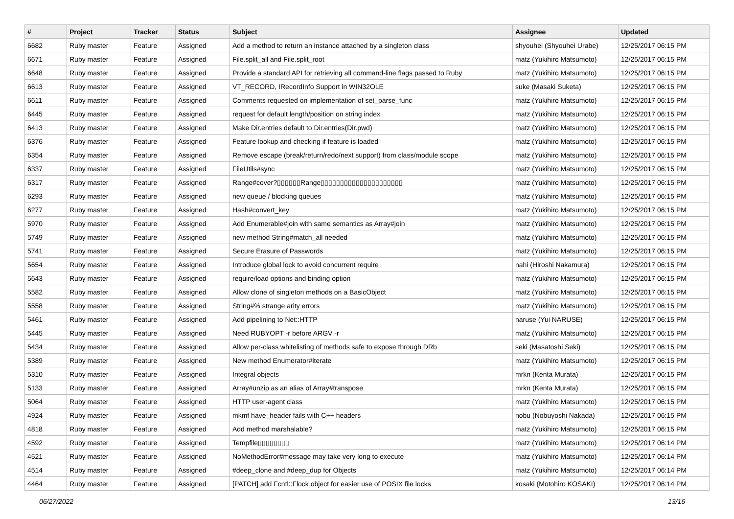| # | Project | Tracker | Status | Subject | Assignee | Updated |
| --- | --- | --- | --- | --- | --- | --- |
| 6682 | Ruby master | Feature | Assigned | Add a method to return an instance attached by a singleton class | shyouhei (Shyouhei Urabe) | 12/25/2017 06:15 PM |
| 6671 | Ruby master | Feature | Assigned | File.split_all and File.split_root | matz (Yukihiro Matsumoto) | 12/25/2017 06:15 PM |
| 6648 | Ruby master | Feature | Assigned | Provide a standard API for retrieving all command-line flags passed to Ruby | matz (Yukihiro Matsumoto) | 12/25/2017 06:15 PM |
| 6613 | Ruby master | Feature | Assigned | VT_RECORD, IRecordInfo Support in WIN32OLE | suke (Masaki Suketa) | 12/25/2017 06:15 PM |
| 6611 | Ruby master | Feature | Assigned | Comments requested on implementation of set_parse_func | matz (Yukihiro Matsumoto) | 12/25/2017 06:15 PM |
| 6445 | Ruby master | Feature | Assigned | request for default length/position on string index | matz (Yukihiro Matsumoto) | 12/25/2017 06:15 PM |
| 6413 | Ruby master | Feature | Assigned | Make Dir.entries default to Dir.entries(Dir.pwd) | matz (Yukihiro Matsumoto) | 12/25/2017 06:15 PM |
| 6376 | Ruby master | Feature | Assigned | Feature lookup and checking if feature is loaded | matz (Yukihiro Matsumoto) | 12/25/2017 06:15 PM |
| 6354 | Ruby master | Feature | Assigned | Remove escape (break/return/redo/next support) from class/module scope | matz (Yukihiro Matsumoto) | 12/25/2017 06:15 PM |
| 6337 | Ruby master | Feature | Assigned | FileUtils#sync | matz (Yukihiro Matsumoto) | 12/25/2017 06:15 PM |
| 6317 | Ruby master | Feature | Assigned | Range#cover?▯▯▯▯▯▯Range▯▯▯▯▯▯▯▯▯▯▯▯▯▯▯▯▯▯▯▯▯ | matz (Yukihiro Matsumoto) | 12/25/2017 06:15 PM |
| 6293 | Ruby master | Feature | Assigned | new queue / blocking queues | matz (Yukihiro Matsumoto) | 12/25/2017 06:15 PM |
| 6277 | Ruby master | Feature | Assigned | Hash#convert_key | matz (Yukihiro Matsumoto) | 12/25/2017 06:15 PM |
| 5970 | Ruby master | Feature | Assigned | Add Enumerable#join with same semantics as Array#join | matz (Yukihiro Matsumoto) | 12/25/2017 06:15 PM |
| 5749 | Ruby master | Feature | Assigned | new method String#match_all needed | matz (Yukihiro Matsumoto) | 12/25/2017 06:15 PM |
| 5741 | Ruby master | Feature | Assigned | Secure Erasure of Passwords | matz (Yukihiro Matsumoto) | 12/25/2017 06:15 PM |
| 5654 | Ruby master | Feature | Assigned | Introduce global lock to avoid concurrent require | nahi (Hiroshi Nakamura) | 12/25/2017 06:15 PM |
| 5643 | Ruby master | Feature | Assigned | require/load options and binding option | matz (Yukihiro Matsumoto) | 12/25/2017 06:15 PM |
| 5582 | Ruby master | Feature | Assigned | Allow clone of singleton methods on a BasicObject | matz (Yukihiro Matsumoto) | 12/25/2017 06:15 PM |
| 5558 | Ruby master | Feature | Assigned | String#% strange arity errors | matz (Yukihiro Matsumoto) | 12/25/2017 06:15 PM |
| 5461 | Ruby master | Feature | Assigned | Add pipelining to Net::HTTP | naruse (Yui NARUSE) | 12/25/2017 06:15 PM |
| 5445 | Ruby master | Feature | Assigned | Need RUBYOPT -r before ARGV -r | matz (Yukihiro Matsumoto) | 12/25/2017 06:15 PM |
| 5434 | Ruby master | Feature | Assigned | Allow per-class whitelisting of methods safe to expose through DRb | seki (Masatoshi Seki) | 12/25/2017 06:15 PM |
| 5389 | Ruby master | Feature | Assigned | New method Enumerator#iterate | matz (Yukihiro Matsumoto) | 12/25/2017 06:15 PM |
| 5310 | Ruby master | Feature | Assigned | Integral objects | mrkn (Kenta Murata) | 12/25/2017 06:15 PM |
| 5133 | Ruby master | Feature | Assigned | Array#unzip as an alias of Array#transpose | mrkn (Kenta Murata) | 12/25/2017 06:15 PM |
| 5064 | Ruby master | Feature | Assigned | HTTP user-agent class | matz (Yukihiro Matsumoto) | 12/25/2017 06:15 PM |
| 4924 | Ruby master | Feature | Assigned | mkmf have_header fails with C++ headers | nobu (Nobuyoshi Nakada) | 12/25/2017 06:15 PM |
| 4818 | Ruby master | Feature | Assigned | Add method marshalable? | matz (Yukihiro Matsumoto) | 12/25/2017 06:15 PM |
| 4592 | Ruby master | Feature | Assigned | Tempfile▯▯▯▯▯▯▯▯ | matz (Yukihiro Matsumoto) | 12/25/2017 06:14 PM |
| 4521 | Ruby master | Feature | Assigned | NoMethodError#message may take very long to execute | matz (Yukihiro Matsumoto) | 12/25/2017 06:14 PM |
| 4514 | Ruby master | Feature | Assigned | #deep_clone and #deep_dup for Objects | matz (Yukihiro Matsumoto) | 12/25/2017 06:14 PM |
| 4464 | Ruby master | Feature | Assigned | [PATCH] add Fcntl::Flock object for easier use of POSIX file locks | kosaki (Motohiro KOSAKI) | 12/25/2017 06:14 PM |
06/27/2022 13/16